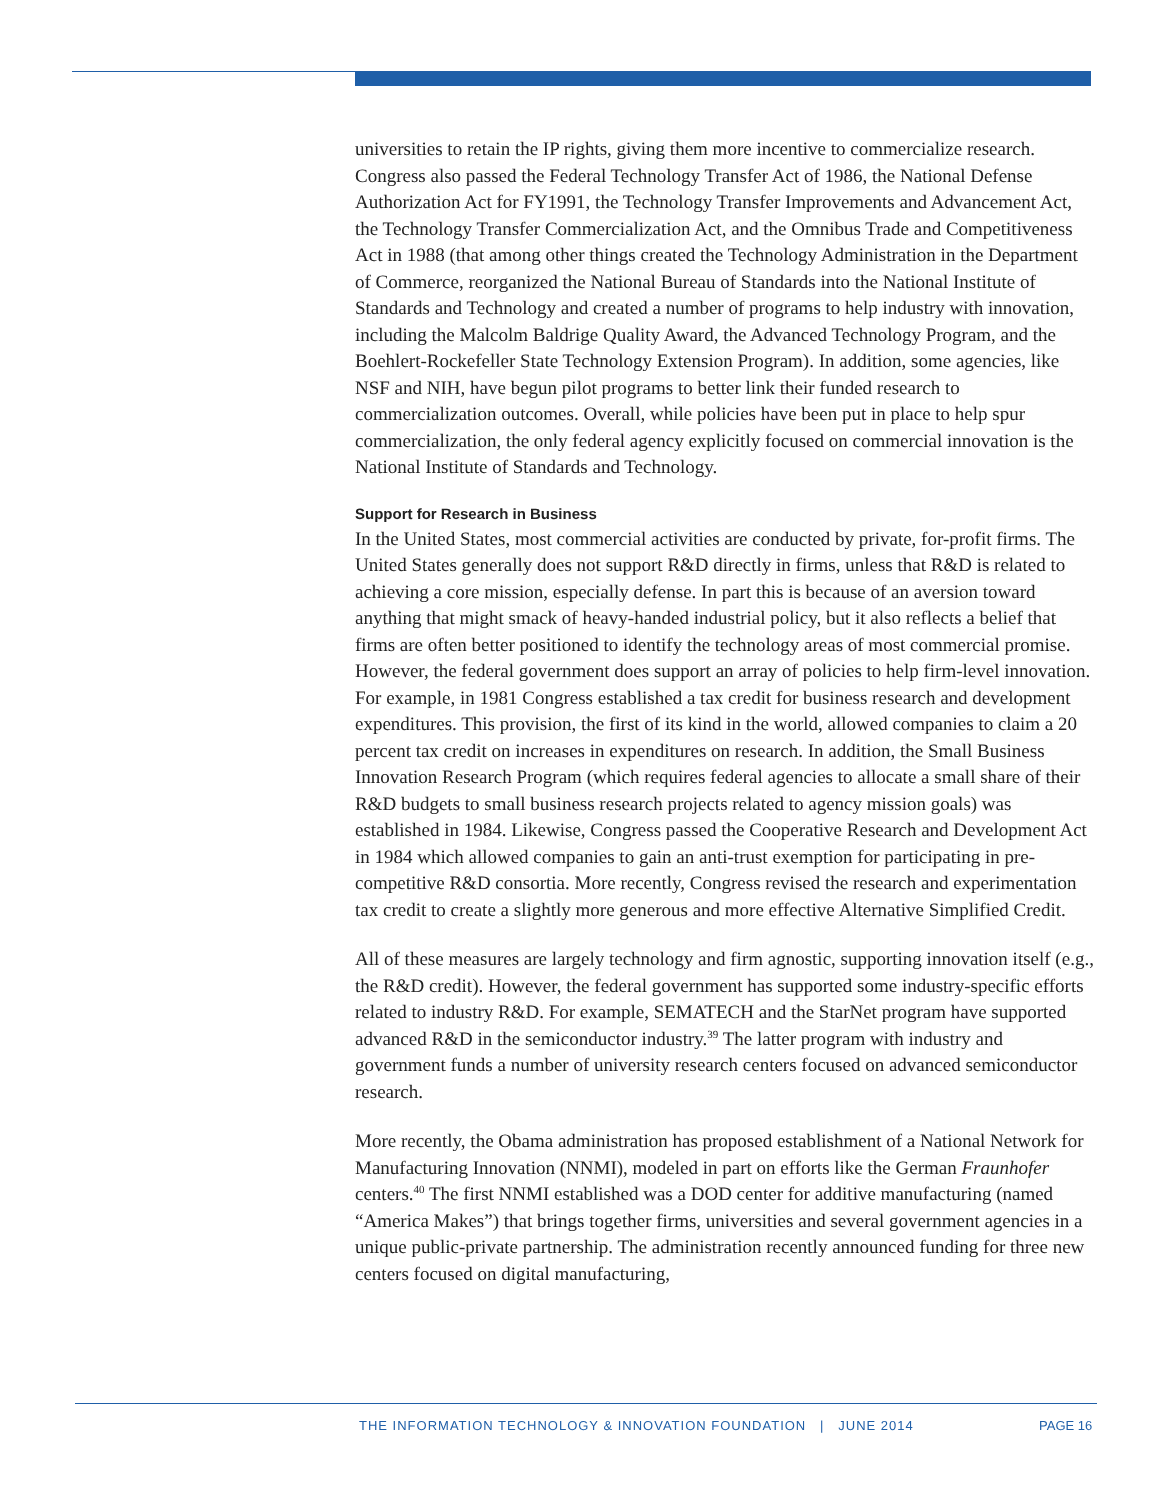universities to retain the IP rights, giving them more incentive to commercialize research. Congress also passed the Federal Technology Transfer Act of 1986, the National Defense Authorization Act for FY1991, the Technology Transfer Improvements and Advancement Act, the Technology Transfer Commercialization Act, and the Omnibus Trade and Competitiveness Act in 1988 (that among other things created the Technology Administration in the Department of Commerce, reorganized the National Bureau of Standards into the National Institute of Standards and Technology and created a number of programs to help industry with innovation, including the Malcolm Baldrige Quality Award, the Advanced Technology Program, and the Boehlert-Rockefeller State Technology Extension Program). In addition, some agencies, like NSF and NIH, have begun pilot programs to better link their funded research to commercialization outcomes. Overall, while policies have been put in place to help spur commercialization, the only federal agency explicitly focused on commercial innovation is the National Institute of Standards and Technology.
Support for Research in Business
In the United States, most commercial activities are conducted by private, for-profit firms. The United States generally does not support R&D directly in firms, unless that R&D is related to achieving a core mission, especially defense. In part this is because of an aversion toward anything that might smack of heavy-handed industrial policy, but it also reflects a belief that firms are often better positioned to identify the technology areas of most commercial promise. However, the federal government does support an array of policies to help firm-level innovation. For example, in 1981 Congress established a tax credit for business research and development expenditures. This provision, the first of its kind in the world, allowed companies to claim a 20 percent tax credit on increases in expenditures on research. In addition, the Small Business Innovation Research Program (which requires federal agencies to allocate a small share of their R&D budgets to small business research projects related to agency mission goals) was established in 1984. Likewise, Congress passed the Cooperative Research and Development Act in 1984 which allowed companies to gain an anti-trust exemption for participating in pre-competitive R&D consortia. More recently, Congress revised the research and experimentation tax credit to create a slightly more generous and more effective Alternative Simplified Credit.
All of these measures are largely technology and firm agnostic, supporting innovation itself (e.g., the R&D credit). However, the federal government has supported some industry-specific efforts related to industry R&D. For example, SEMATECH and the StarNet program have supported advanced R&D in the semiconductor industry.<sup>39</sup> The latter program with industry and government funds a number of university research centers focused on advanced semiconductor research.
More recently, the Obama administration has proposed establishment of a National Network for Manufacturing Innovation (NNMI), modeled in part on efforts like the German Fraunhofer centers.<sup>40</sup> The first NNMI established was a DOD center for additive manufacturing (named “America Makes”) that brings together firms, universities and several government agencies in a unique public-private partnership. The administration recently announced funding for three new centers focused on digital manufacturing,
THE INFORMATION TECHNOLOGY & INNOVATION FOUNDATION | JUNE 2014
PAGE 16